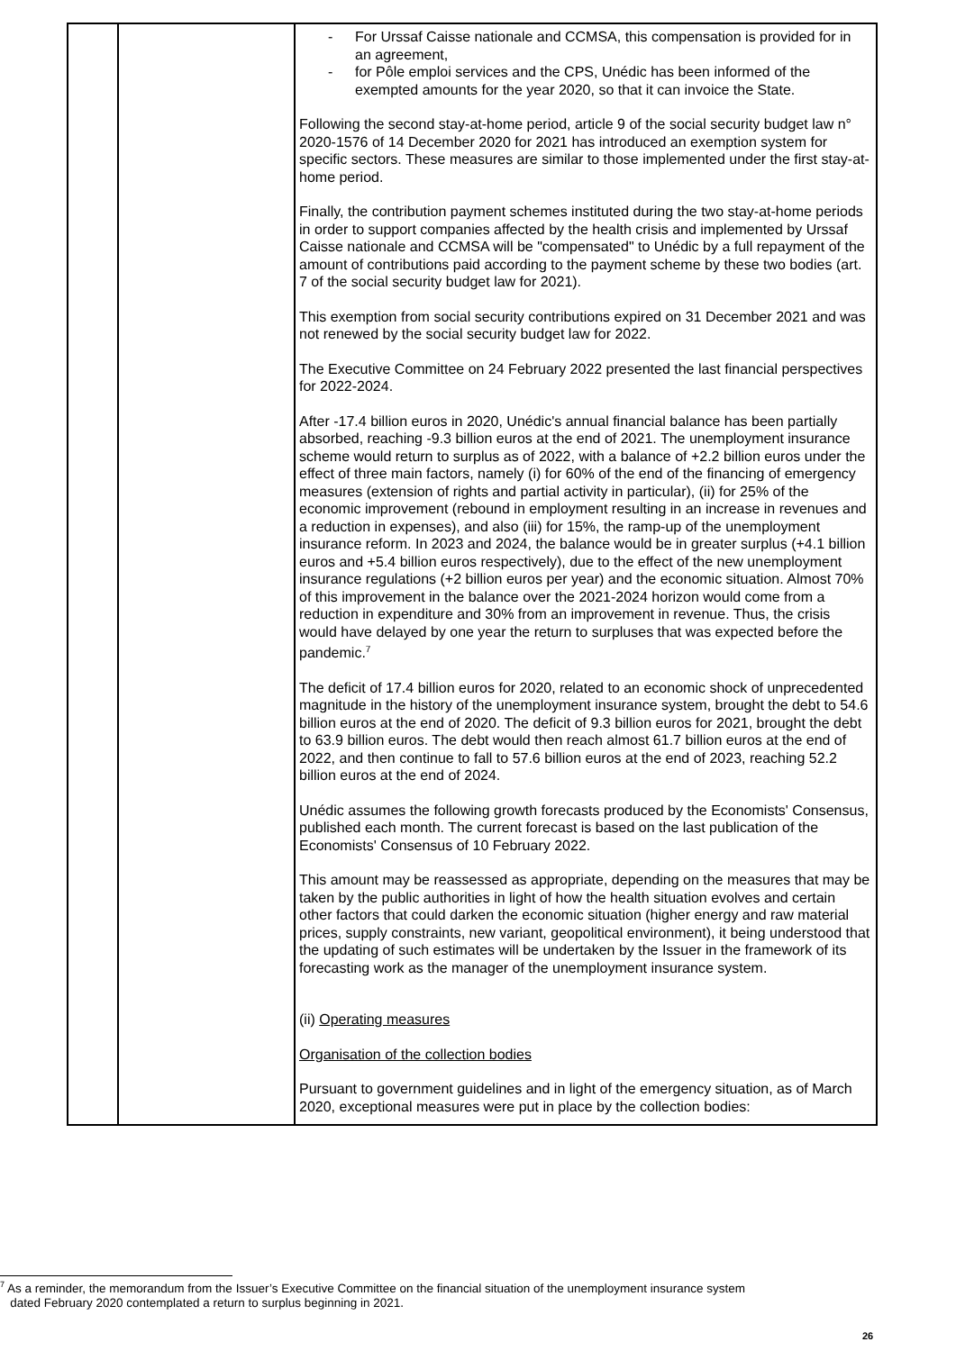| | | - For Urssaf Caisse nationale and CCMSA, this compensation is provided for in an agreement, - for Pôle emploi services and the CPS, Unédic has been informed of the exempted amounts for the year 2020, so that it can invoice the State. Following the second stay-at-home period, article 9 of the social security budget law n° 2020-1576 of 14 December 2020 for 2021 has introduced an exemption system for specific sectors. These measures are similar to those implemented under the first stay-at-home period. Finally, the contribution payment schemes instituted during the two stay-at-home periods in order to support companies affected by the health crisis and implemented by Urssaf Caisse nationale and CCMSA will be "compensated" to Unédic by a full repayment of the amount of contributions paid according to the payment scheme by these two bodies (art. 7 of the social security budget law for 2021). This exemption from social security contributions expired on 31 December 2021 and was not renewed by the social security budget law for 2022. The Executive Committee on 24 February 2022 presented the last financial perspectives for 2022-2024. After -17.4 billion euros in 2020, Unédic's annual financial balance has been partially absorbed, reaching -9.3 billion euros at the end of 2021. The unemployment insurance scheme would return to surplus as of 2022, with a balance of +2.2 billion euros under the effect of three main factors, namely (i) for 60% of the end of the financing of emergency measures (extension of rights and partial activity in particular), (ii) for 25% of the economic improvement (rebound in employment resulting in an increase in revenues and a reduction in expenses), and also (iii) for 15%, the ramp-up of the unemployment insurance reform. In 2023 and 2024, the balance would be in greater surplus (+4.1 billion euros and +5.4 billion euros respectively), due to the effect of the new unemployment insurance regulations (+2 billion euros per year) and the economic situation. Almost 70% of this improvement in the balance over the 2021-2024 horizon would come from a reduction in expenditure and 30% from an improvement in revenue. Thus, the crisis would have delayed by one year the return to surpluses that was expected before the pandemic.<sup>7</sup> The deficit of 17.4 billion euros for 2020, related to an economic shock of unprecedented magnitude in the history of the unemployment insurance system, brought the debt to 54.6 billion euros at the end of 2020. The deficit of 9.3 billion euros for 2021, brought the debt to 63.9 billion euros. The debt would then reach almost 61.7 billion euros at the end of 2022, and then continue to fall to 57.6 billion euros at the end of 2023, reaching 52.2 billion euros at the end of 2024. Unédic assumes the following growth forecasts produced by the Economists' Consensus, published each month. The current forecast is based on the last publication of the Economists' Consensus of 10 February 2022. This amount may be reassessed as appropriate, depending on the measures that may be taken by the public authorities in light of how the health situation evolves and certain other factors that could darken the economic situation (higher energy and raw material prices, supply constraints, new variant, geopolitical environment), it being understood that the updating of such estimates will be undertaken by the Issuer in the framework of its forecasting work as the manager of the unemployment insurance system. (ii) Operating measures Organisation of the collection bodies Pursuant to government guidelines and in light of the emergency situation, as of March 2020, exceptional measures were put in place by the collection bodies: |
<sup>7</sup> As a reminder, the memorandum from the Issuer’s Executive Committee on the financial situation of the unemployment insurance system
dated February 2020 contemplated a return to surplus beginning in 2021.
26